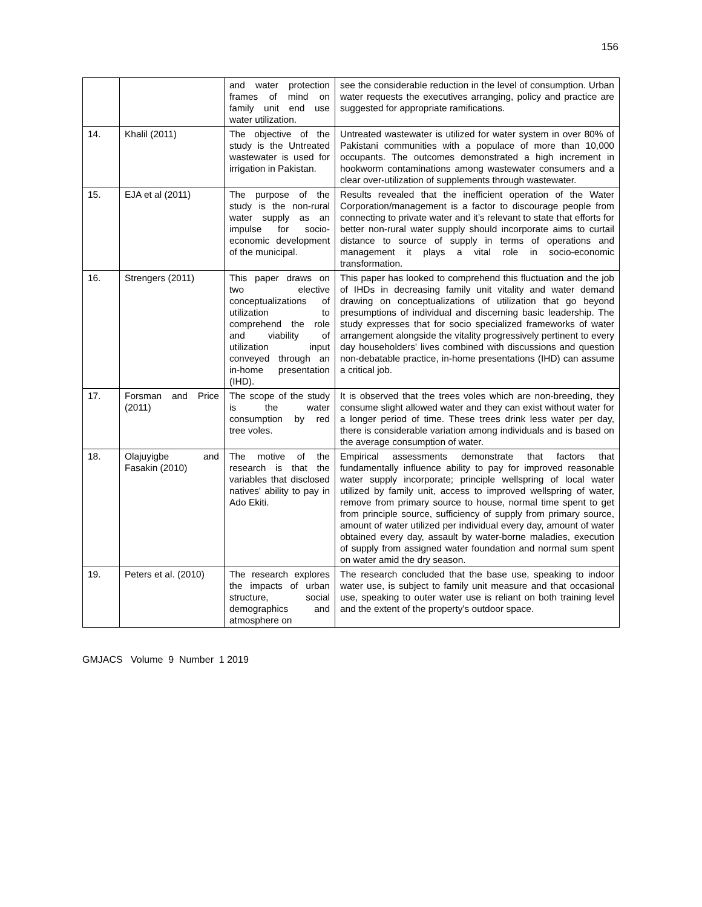156
| | | and water protection frames of mind on family unit end use water utilization. | see the considerable reduction in the level of consumption. Urban water requests the executives arranging, policy and practice are suggested for appropriate ramifications. |
| 14. | Khalil (2011) | The objective of the study is the Untreated wastewater is used for irrigation in Pakistan. | Untreated wastewater is utilized for water system in over 80% of Pakistani communities with a populace of more than 10,000 occupants. The outcomes demonstrated a high increment in hookworm contaminations among wastewater consumers and a clear over-utilization of supplements through wastewater. |
| 15. | EJA et al (2011) | The purpose of the study is the non-rural water supply as an impulse for socio-economic development of the municipal. | Results revealed that the inefficient operation of the Water Corporation/management is a factor to discourage people from connecting to private water and it’s relevant to state that efforts for better non-rural water supply should incorporate aims to curtail distance to source of supply in terms of operations and management it plays a vital role in socio-economic transformation. |
| 16. | Strengers (2011) | This paper draws on two elective conceptualizations of utilization to comprehend the role and viability of utilization input conveyed through an in-home presentation (IHD). | This paper has looked to comprehend this fluctuation and the job of IHDs in decreasing family unit vitality and water demand drawing on conceptualizations of utilization that go beyond presumptions of individual and discerning basic leadership. The study expresses that for socio specialized frameworks of water arrangement alongside the vitality progressively pertinent to every day householders' lives combined with discussions and question non-debatable practice, in-home presentations (IHD) can assume a critical job. |
| 17. | Forsman and Price (2011) | The scope of the study is the water consumption by red tree voles. | It is observed that the trees voles which are non-breeding, they consume slight allowed water and they can exist without water for a longer period of time. These trees drink less water per day, there is considerable variation among individuals and is based on the average consumption of water. |
| 18. | Olajuyigbe and Fasakin (2010) | The motive of the research is that the variables that disclosed natives' ability to pay in Ado Ekiti. | Empirical assessments demonstrate that factors that fundamentally influence ability to pay for improved reasonable water supply incorporate; principle wellspring of local water utilized by family unit, access to improved wellspring of water, remove from primary source to house, normal time spent to get from principle source, sufficiency of supply from primary source, amount of water utilized per individual every day, amount of water obtained every day, assault by water-borne maladies, execution of supply from assigned water foundation and normal sum spent on water amid the dry season. |
| 19. | Peters et al. (2010) | The research explores the impacts of urban structure, social demographics and atmosphere on | The research concluded that the base use, speaking to indoor water use, is subject to family unit measure and that occasional use, speaking to outer water use is reliant on both training level and the extent of the property's outdoor space. |
GMJACS Volume 9 Number 1 2019